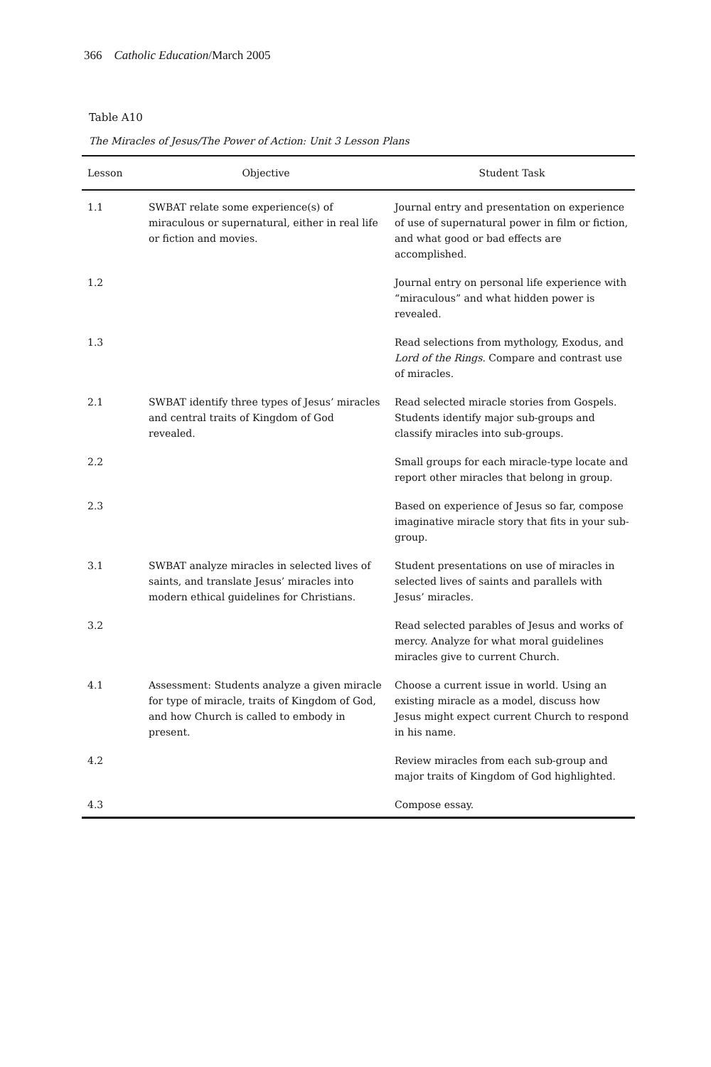366 Catholic Education/March 2005
Table A10
The Miracles of Jesus/The Power of Action: Unit 3 Lesson Plans
| Lesson | Objective | Student Task |
| --- | --- | --- |
| 1.1 | SWBAT relate some experience(s) of miraculous or supernatural, either in real life or fiction and movies. | Journal entry and presentation on experience of use of supernatural power in film or fiction, and what good or bad effects are accomplished. |
| 1.2 | | Journal entry on personal life experience with “miraculous” and what hidden power is revealed. |
| 1.3 | | Read selections from mythology, Exodus, and Lord of the Rings . Compare and contrast use of miracles. |
| 2.1 | SWBAT identify three types of Jesus’ miracles and central traits of Kingdom of God revealed. | Read selected miracle stories from Gospels. Students identify major sub-groups and classify miracles into sub-groups. |
| 2.2 | | Small groups for each miracle-type locate and report other miracles that belong in group. |
| 2.3 | | Based on experience of Jesus so far, compose imaginative miracle story that fits in your sub-group. |
| 3.1 | SWBAT analyze miracles in selected lives of saints, and translate Jesus’ miracles into modern ethical guidelines for Christians. | Student presentations on use of miracles in selected lives of saints and parallels with Jesus’ miracles. |
| 3.2 | | Read selected parables of Jesus and works of mercy. Analyze for what moral guidelines miracles give to current Church. |
| 4.1 | Assessment: Students analyze a given miracle for type of miracle, traits of Kingdom of God, and how Church is called to embody in present. | Choose a current issue in world. Using an existing miracle as a model, discuss how Jesus might expect current Church to respond in his name. |
| 4.2 | | Review miracles from each sub-group and major traits of Kingdom of God highlighted. |
| 4.3 | | Compose essay. |